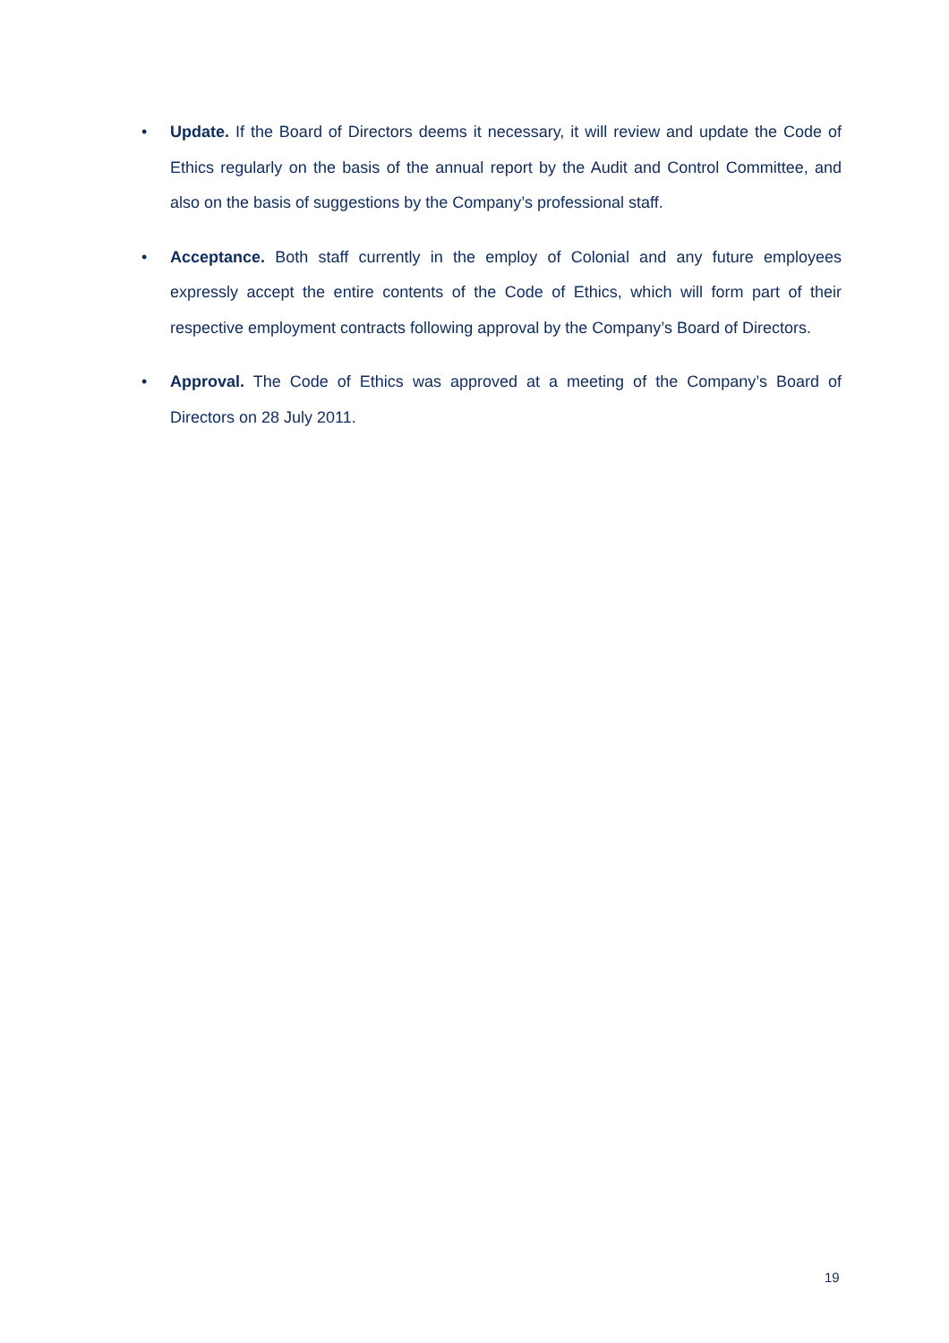• Update. If the Board of Directors deems it necessary, it will review and update the Code of Ethics regularly on the basis of the annual report by the Audit and Control Committee, and also on the basis of suggestions by the Company’s professional staff.
• Acceptance. Both staff currently in the employ of Colonial and any future employees expressly accept the entire contents of the Code of Ethics, which will form part of their respective employment contracts following approval by the Company’s Board of Directors.
• Approval. The Code of Ethics was approved at a meeting of the Company’s Board of Directors on 28 July 2011.
19